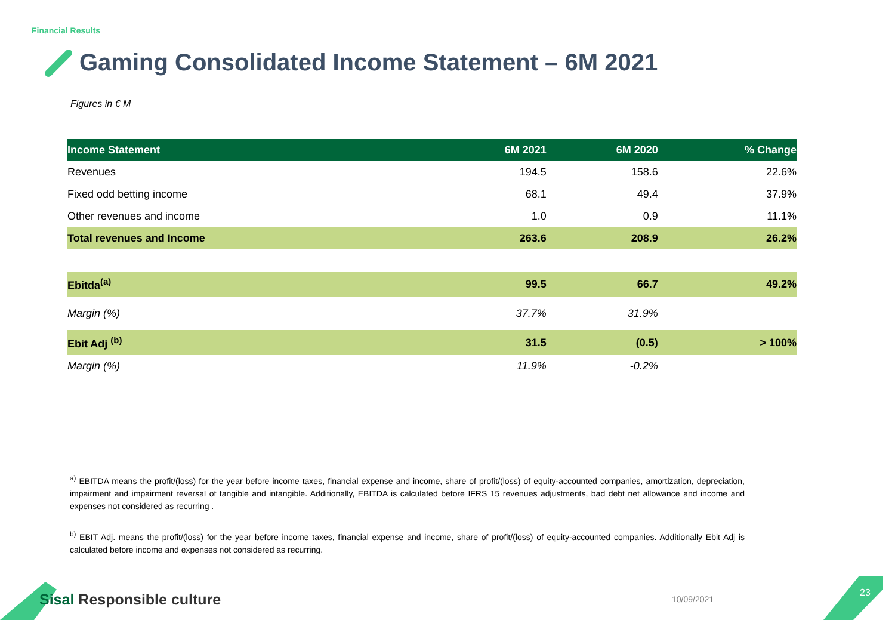Financial Results
Gaming Consolidated Income Statement – 6M 2021
Figures in € M
| Income Statement | 6M 2021 | 6M 2020 | % Change |
| --- | --- | --- | --- |
| Revenues | 194.5 | 158.6 | 22.6% |
| Fixed odd betting income | 68.1 | 49.4 | 37.9% |
| Other revenues and income | 1.0 | 0.9 | 11.1% |
| Total revenues and Income | 263.6 | 208.9 | 26.2% |
| Ebitda<sup>(a)</sup> | 99.5 | 66.7 | 49.2% |
| Margin (%) | 37.7% | 31.9% | |
| Ebit Adj <sup>(b)</sup> | 31.5 | (0.5) | > 100% |
| Margin (%) | 11.9% | -0.2% | |
<sup>a)</sup> EBITDA means the profit/(loss) for the year before income taxes, financial expense and income, share of profit/(loss) of equity-accounted companies, amortization, depreciation, impairment and impairment reversal of tangible and intangible. Additionally, EBITDA is calculated before IFRS 15 revenues adjustments, bad debt net allowance and income and expenses not considered as recurring .
<sup>b)</sup> EBIT Adj. means the profit/(loss) for the year before income taxes, financial expense and income, share of profit/(loss) of equity-accounted companies. Additionally Ebit Adj is calculated before income and expenses not considered as recurring.
Sisal Responsible culture 10/09/2021
23